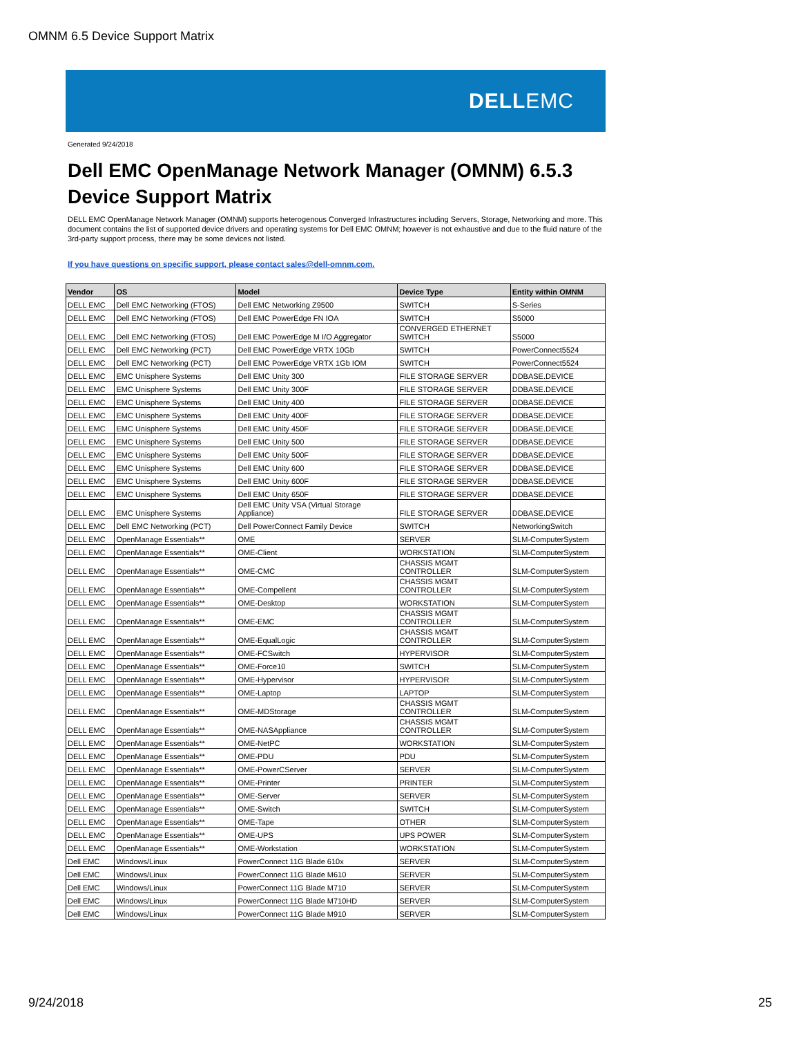OMNM 6.5 Device Support Matrix
DELLEMC
Generated 9/24/2018
Dell EMC OpenManage Network Manager (OMNM) 6.5.3
Device Support Matrix
DELL EMC OpenManage Network Manager (OMNM) supports heterogenous Converged Infrastructures including Servers, Storage, Networking and more. This document contains the list of supported device drivers and operating systems for Dell EMC OMNM; however is not exhaustive and due to the fluid nature of the 3rd-party support process, there may be some devices not listed.
If you have questions on specific support, please contact sales@dell-omnm.com.
| Vendor | OS | Model | Device Type | Entity within OMNM |
| --- | --- | --- | --- | --- |
| DELL EMC | Dell EMC Networking (FTOS) | Dell EMC Networking Z9500 | SWITCH | S-Series |
| DELL EMC | Dell EMC Networking (FTOS) | Dell EMC PowerEdge FN IOA | SWITCH | S5000 |
| DELL EMC | Dell EMC Networking (FTOS) | Dell EMC PowerEdge M I/O Aggregator | CONVERGED ETHERNET SWITCH | S5000 |
| DELL EMC | Dell EMC Networking (PCT) | Dell EMC PowerEdge VRTX 10Gb | SWITCH | PowerConnect5524 |
| DELL EMC | Dell EMC Networking (PCT) | Dell EMC PowerEdge VRTX 1Gb IOM | SWITCH | PowerConnect5524 |
| DELL EMC | EMC Unisphere Systems | Dell EMC Unity 300 | FILE STORAGE SERVER | DDBASE.DEVICE |
| DELL EMC | EMC Unisphere Systems | Dell EMC Unity 300F | FILE STORAGE SERVER | DDBASE.DEVICE |
| DELL EMC | EMC Unisphere Systems | Dell EMC Unity 400 | FILE STORAGE SERVER | DDBASE.DEVICE |
| DELL EMC | EMC Unisphere Systems | Dell EMC Unity 400F | FILE STORAGE SERVER | DDBASE.DEVICE |
| DELL EMC | EMC Unisphere Systems | Dell EMC Unity 450F | FILE STORAGE SERVER | DDBASE.DEVICE |
| DELL EMC | EMC Unisphere Systems | Dell EMC Unity 500 | FILE STORAGE SERVER | DDBASE.DEVICE |
| DELL EMC | EMC Unisphere Systems | Dell EMC Unity 500F | FILE STORAGE SERVER | DDBASE.DEVICE |
| DELL EMC | EMC Unisphere Systems | Dell EMC Unity 600 | FILE STORAGE SERVER | DDBASE.DEVICE |
| DELL EMC | EMC Unisphere Systems | Dell EMC Unity 600F | FILE STORAGE SERVER | DDBASE.DEVICE |
| DELL EMC | EMC Unisphere Systems | Dell EMC Unity 650F | FILE STORAGE SERVER | DDBASE.DEVICE |
| DELL EMC | EMC Unisphere Systems | Dell EMC Unity VSA (Virtual Storage Appliance) | FILE STORAGE SERVER | DDBASE.DEVICE |
| DELL EMC | Dell EMC Networking (PCT) | Dell PowerConnect Family Device | SWITCH | NetworkingSwitch |
| DELL EMC | OpenManage Essentials** | OME | SERVER | SLM-ComputerSystem |
| DELL EMC | OpenManage Essentials** | OME-Client | WORKSTATION | SLM-ComputerSystem |
| DELL EMC | OpenManage Essentials** | OME-CMC | CHASSIS MGMT CONTROLLER | SLM-ComputerSystem |
| DELL EMC | OpenManage Essentials** | OME-Compellent | CHASSIS MGMT CONTROLLER | SLM-ComputerSystem |
| DELL EMC | OpenManage Essentials** | OME-Desktop | WORKSTATION | SLM-ComputerSystem |
| DELL EMC | OpenManage Essentials** | OME-EMC | CHASSIS MGMT CONTROLLER | SLM-ComputerSystem |
| DELL EMC | OpenManage Essentials** | OME-EqualLogic | CHASSIS MGMT CONTROLLER | SLM-ComputerSystem |
| DELL EMC | OpenManage Essentials** | OME-FCSwitch | HYPERVISOR | SLM-ComputerSystem |
| DELL EMC | OpenManage Essentials** | OME-Force10 | SWITCH | SLM-ComputerSystem |
| DELL EMC | OpenManage Essentials** | OME-Hypervisor | HYPERVISOR | SLM-ComputerSystem |
| DELL EMC | OpenManage Essentials** | OME-Laptop | LAPTOP | SLM-ComputerSystem |
| DELL EMC | OpenManage Essentials** | OME-MDStorage | CHASSIS MGMT CONTROLLER | SLM-ComputerSystem |
| DELL EMC | OpenManage Essentials** | OME-NASAppliance | CHASSIS MGMT CONTROLLER | SLM-ComputerSystem |
| DELL EMC | OpenManage Essentials** | OME-NetPC | WORKSTATION | SLM-ComputerSystem |
| DELL EMC | OpenManage Essentials** | OME-PDU | PDU | SLM-ComputerSystem |
| DELL EMC | OpenManage Essentials** | OME-PowerCServer | SERVER | SLM-ComputerSystem |
| DELL EMC | OpenManage Essentials** | OME-Printer | PRINTER | SLM-ComputerSystem |
| DELL EMC | OpenManage Essentials** | OME-Server | SERVER | SLM-ComputerSystem |
| DELL EMC | OpenManage Essentials** | OME-Switch | SWITCH | SLM-ComputerSystem |
| DELL EMC | OpenManage Essentials** | OME-Tape | OTHER | SLM-ComputerSystem |
| DELL EMC | OpenManage Essentials** | OME-UPS | UPS POWER | SLM-ComputerSystem |
| DELL EMC | OpenManage Essentials** | OME-Workstation | WORKSTATION | SLM-ComputerSystem |
| Dell EMC | Windows/Linux | PowerConnect 11G Blade 610x | SERVER | SLM-ComputerSystem |
| Dell EMC | Windows/Linux | PowerConnect 11G Blade M610 | SERVER | SLM-ComputerSystem |
| Dell EMC | Windows/Linux | PowerConnect 11G Blade M710 | SERVER | SLM-ComputerSystem |
| Dell EMC | Windows/Linux | PowerConnect 11G Blade M710HD | SERVER | SLM-ComputerSystem |
| Dell EMC | Windows/Linux | PowerConnect 11G Blade M910 | SERVER | SLM-ComputerSystem |
9/24/2018 25